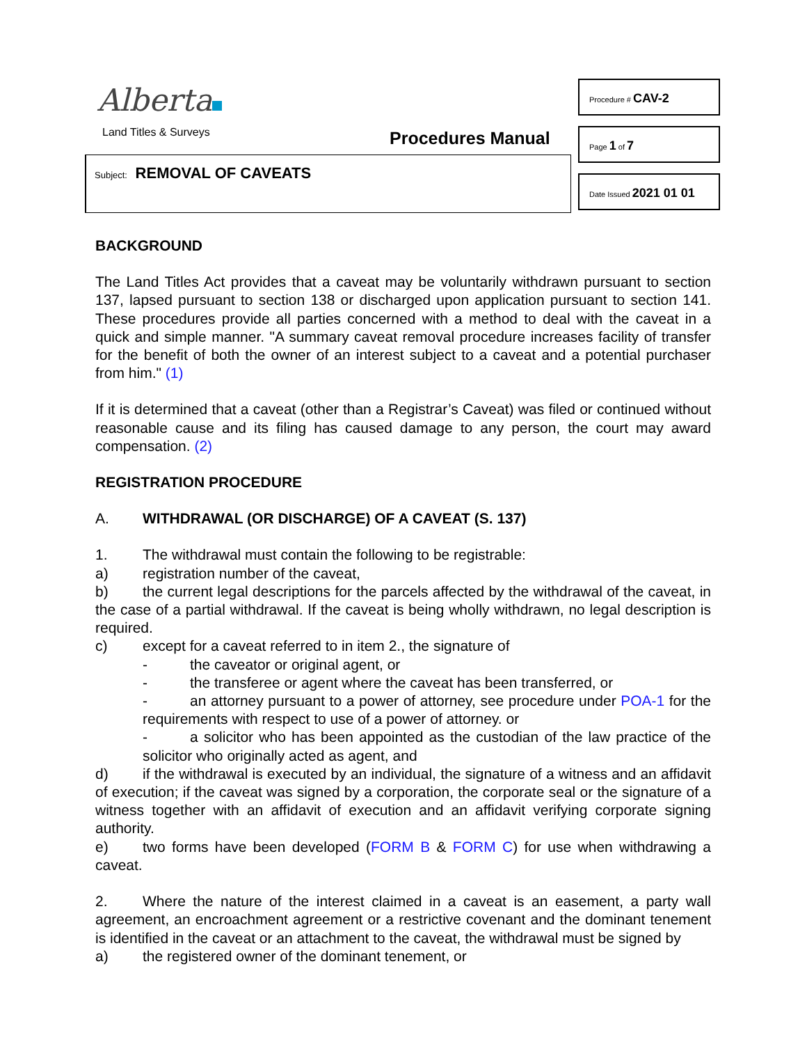Alberta
Land Titles & Surveys Procedures Manual
Subject: REMOVAL OF CAVEATS
Procedure # CAV-2
Page 1 of 7
Date Issued 2021 01 01
BACKGROUND
The Land Titles Act provides that a caveat may be voluntarily withdrawn pursuant to section 137, lapsed pursuant to section 138 or discharged upon application pursuant to section 141. These procedures provide all parties concerned with a method to deal with the caveat in a quick and simple manner. "A summary caveat removal procedure increases facility of transfer for the benefit of both the owner of an interest subject to a caveat and a potential purchaser from him." (1)
If it is determined that a caveat (other than a Registrar’s Caveat) was filed or continued without reasonable cause and its filing has caused damage to any person, the court may award compensation. (2)
REGISTRATION PROCEDURE
A. WITHDRAWAL (OR DISCHARGE) OF A CAVEAT (S. 137)
1. The withdrawal must contain the following to be registrable:
a) registration number of the caveat,
b) the current legal descriptions for the parcels affected by the withdrawal of the caveat, in the case of a partial withdrawal. If the caveat is being wholly withdrawn, no legal description is required.
c) except for a caveat referred to in item 2., the signature of
- the caveator or original agent, or
- the transferee or agent where the caveat has been transferred, or
- an attorney pursuant to a power of attorney, see procedure under POA-1 for the requirements with respect to use of a power of attorney. or
- a solicitor who has been appointed as the custodian of the law practice of the solicitor who originally acted as agent, and
d) if the withdrawal is executed by an individual, the signature of a witness and an affidavit of execution; if the caveat was signed by a corporation, the corporate seal or the signature of a witness together with an affidavit of execution and an affidavit verifying corporate signing authority.
e) two forms have been developed (FORM B & FORM C) for use when withdrawing a caveat.
2. Where the nature of the interest claimed in a caveat is an easement, a party wall agreement, an encroachment agreement or a restrictive covenant and the dominant tenement is identified in the caveat or an attachment to the caveat, the withdrawal must be signed by
a) the registered owner of the dominant tenement, or